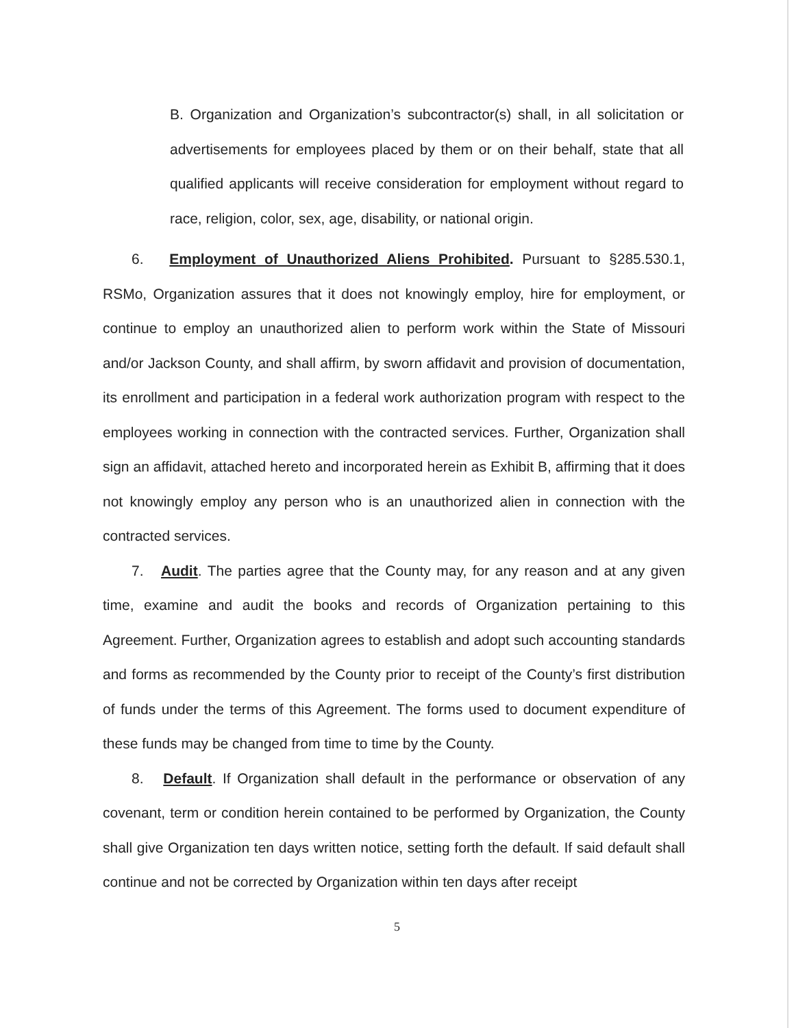B. Organization and Organization’s subcontractor(s) shall, in all solicitation or advertisements for employees placed by them or on their behalf, state that all qualified applicants will receive consideration for employment without regard to race, religion, color, sex, age, disability, or national origin.
6. Employment of Unauthorized Aliens Prohibited. Pursuant to §285.530.1, RSMo, Organization assures that it does not knowingly employ, hire for employment, or continue to employ an unauthorized alien to perform work within the State of Missouri and/or Jackson County, and shall affirm, by sworn affidavit and provision of documentation, its enrollment and participation in a federal work authorization program with respect to the employees working in connection with the contracted services. Further, Organization shall sign an affidavit, attached hereto and incorporated herein as Exhibit B, affirming that it does not knowingly employ any person who is an unauthorized alien in connection with the contracted services.
7. Audit. The parties agree that the County may, for any reason and at any given time, examine and audit the books and records of Organization pertaining to this Agreement. Further, Organization agrees to establish and adopt such accounting standards and forms as recommended by the County prior to receipt of the County’s first distribution of funds under the terms of this Agreement. The forms used to document expenditure of these funds may be changed from time to time by the County.
8. Default. If Organization shall default in the performance or observation of any covenant, term or condition herein contained to be performed by Organization, the County shall give Organization ten days written notice, setting forth the default. If said default shall continue and not be corrected by Organization within ten days after receipt
5